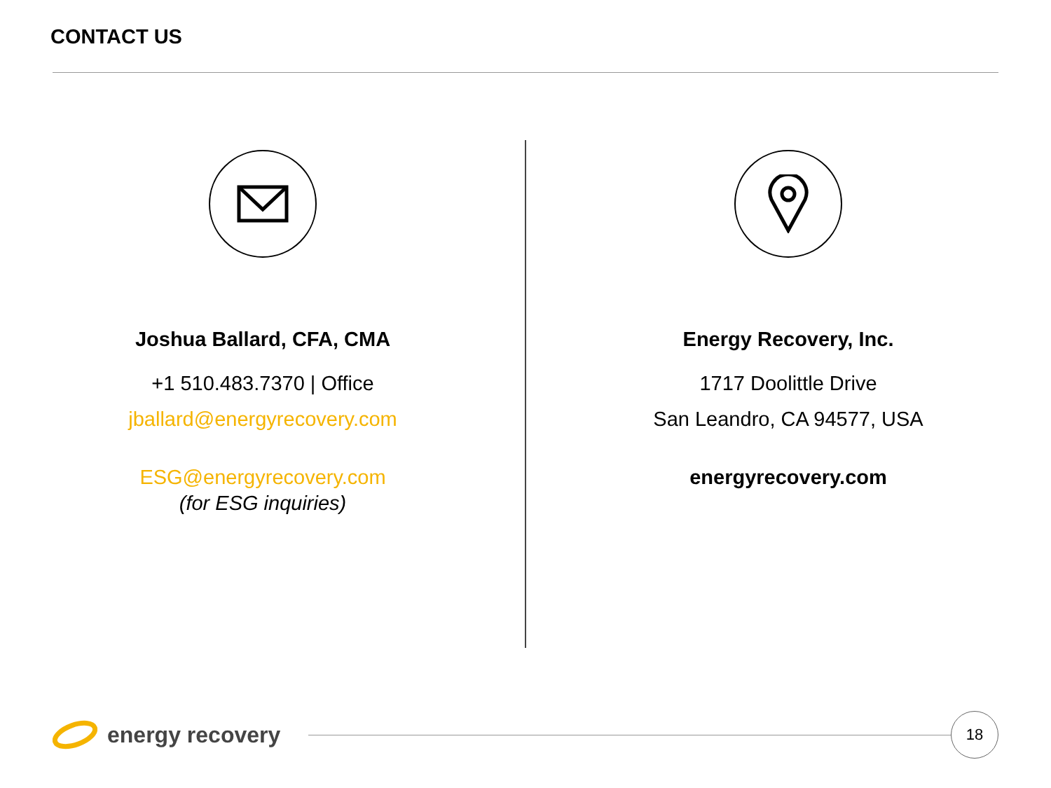CONTACT US
Joshua Ballard, CFA, CMA
+1 510.483.7370 | Office
jballard@energyrecovery.com
ESG@energyrecovery.com
(for ESG inquiries)
Energy Recovery, Inc.
1717 Doolittle Drive
San Leandro, CA 94577, USA
energyrecovery.com
energy recovery
18